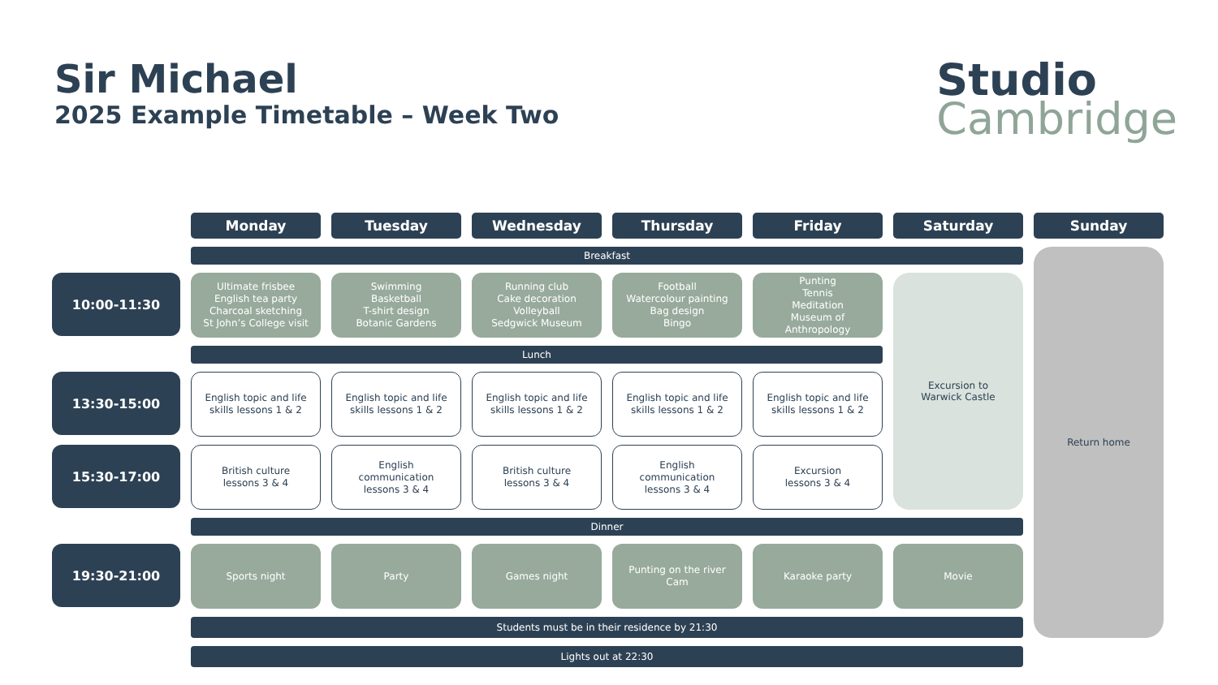Sir Michael
2025 Example Timetable – Week Two
Studio
Cambridge
Monday
Tuesday
Wednesday
Thursday
Friday
Saturday
Sunday
Breakfast
Return home
10:00-11:30
Ultimate frisbee
English tea party
Charcoal sketching
St John’s College visit
Swimming
Basketball
T-shirt design
Botanic Gardens
Running club
Cake decoration
Volleyball
Sedgwick Museum
Football
Watercolour painting
Bag design
Bingo
Punting
Tennis
Meditation
Museum of
Anthropology
Excursion to
Warwick Castle
Lunch
13:30-15:00
English topic and life
skills lessons 1 & 2
English topic and life
skills lessons 1 & 2
English topic and life
skills lessons 1 & 2
English topic and life
skills lessons 1 & 2
English topic and life
skills lessons 1 & 2
15:30-17:00
British culture
lessons 3 & 4
English
communication
lessons 3 & 4
British culture
lessons 3 & 4
English
communication
lessons 3 & 4
Excursion
lessons 3 & 4
Dinner
19:30-21:00
Sports night
Party
Games night
Punting on the river
Cam
Karaoke party
Movie
Students must be in their residence by 21:30
Lights out at 22:30